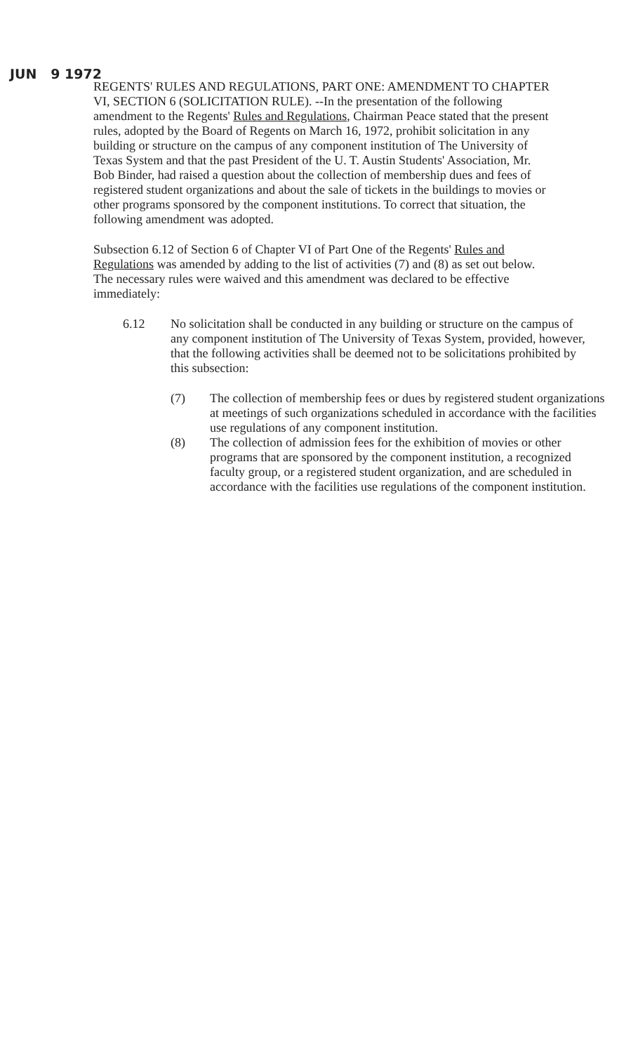JUN 9 1972
REGENTS' RULES AND REGULATIONS, PART ONE: AMENDMENT TO CHAPTER VI, SECTION 6 (SOLICITATION RULE). --In the presentation of the following amendment to the Regents' Rules and Regulations, Chairman Peace stated that the present rules, adopted by the Board of Regents on March 16, 1972, prohibit solicitation in any building or structure on the campus of any component institution of The University of Texas System and that the past President of the U. T. Austin Students' Association, Mr. Bob Binder, had raised a question about the collection of membership dues and fees of registered student organizations and about the sale of tickets in the buildings to movies or other programs sponsored by the component institutions. To correct that situation, the following amendment was adopted.
Subsection 6.12 of Section 6 of Chapter VI of Part One of the Regents' Rules and Regulations was amended by adding to the list of activities (7) and (8) as set out below. The necessary rules were waived and this amendment was declared to be effective immediately:
6.12 No solicitation shall be conducted in any building or structure on the campus of any component institution of The University of Texas System, provided, however, that the following activities shall be deemed not to be solicitations prohibited by this subsection:
(7) The collection of membership fees or dues by registered student organizations at meetings of such organizations scheduled in accordance with the facilities use regulations of any component institution.
(8) The collection of admission fees for the exhibition of movies or other programs that are sponsored by the component institution, a recognized faculty group, or a registered student organization, and are scheduled in accordance with the facilities use regulations of the component institution.